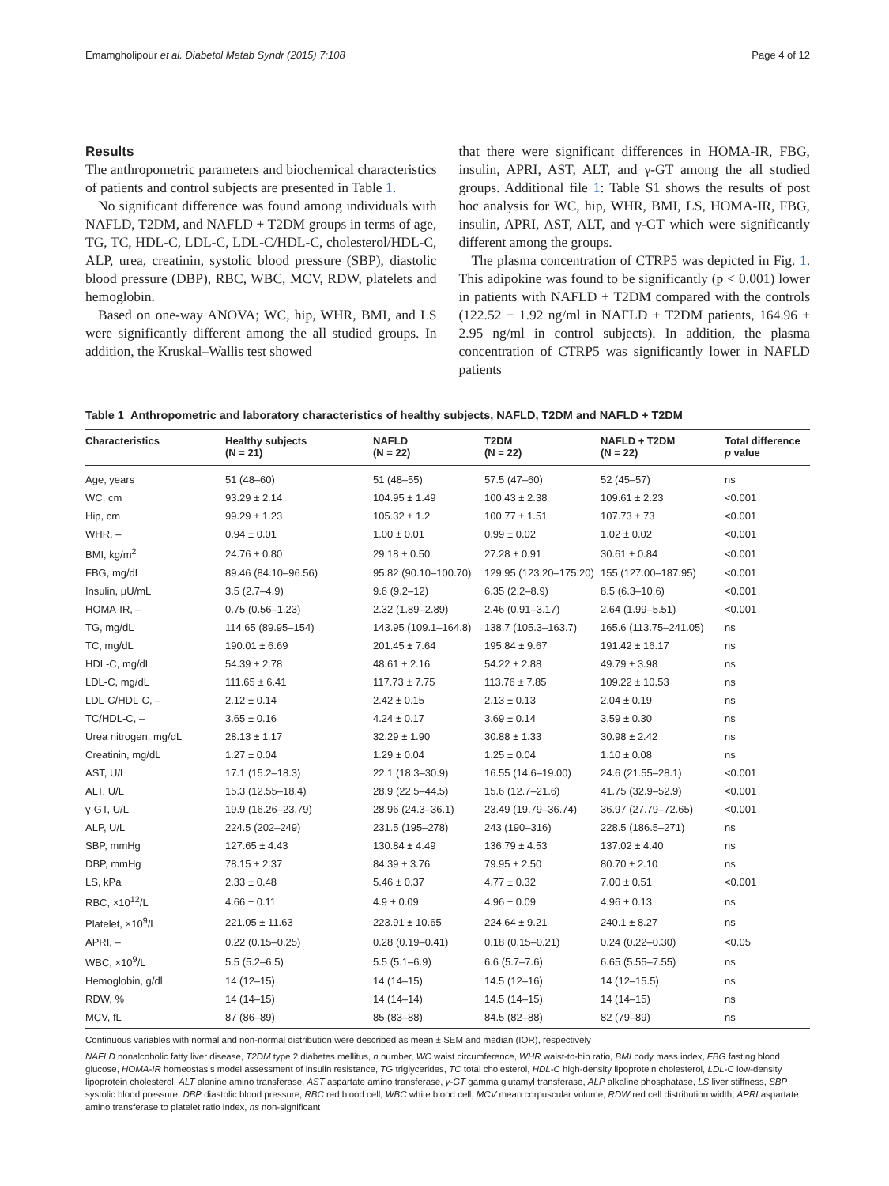Emamgholipour et al. Diabetol Metab Syndr (2015) 7:108 Page 4 of 12
Results
The anthropometric parameters and biochemical characteristics of patients and control subjects are presented in Table 1.
No significant difference was found among individuals with NAFLD, T2DM, and NAFLD + T2DM groups in terms of age, TG, TC, HDL-C, LDL-C, LDL-C/HDL-C, cholesterol/HDL-C, ALP, urea, creatinin, systolic blood pressure (SBP), diastolic blood pressure (DBP), RBC, WBC, MCV, RDW, platelets and hemoglobin.
Based on one-way ANOVA; WC, hip, WHR, BMI, and LS were significantly different among the all studied groups. In addition, the Kruskal–Wallis test showed
that there were significant differences in HOMA-IR, FBG, insulin, APRI, AST, ALT, and γ-GT among the all studied groups. Additional file 1: Table S1 shows the results of post hoc analysis for WC, hip, WHR, BMI, LS, HOMA-IR, FBG, insulin, APRI, AST, ALT, and γ-GT which were significantly different among the groups.
The plasma concentration of CTRP5 was depicted in Fig. 1. This adipokine was found to be significantly (p < 0.001) lower in patients with NAFLD + T2DM compared with the controls (122.52 ± 1.92 ng/ml in NAFLD + T2DM patients, 164.96 ± 2.95 ng/ml in control subjects). In addition, the plasma concentration of CTRP5 was significantly lower in NAFLD patients
Table 1 Anthropometric and laboratory characteristics of healthy subjects, NAFLD, T2DM and NAFLD + T2DM
| Characteristics | Healthy subjects (N = 21) | NAFLD (N = 22) | T2DM (N = 22) | NAFLD + T2DM (N = 22) | Total difference p value |
| --- | --- | --- | --- | --- | --- |
| Age, years | 51 (48–60) | 51 (48–55) | 57.5 (47–60) | 52 (45–57) | ns |
| WC, cm | 93.29 ± 2.14 | 104.95 ± 1.49 | 100.43 ± 2.38 | 109.61 ± 2.23 | <0.001 |
| Hip, cm | 99.29 ± 1.23 | 105.32 ± 1.2 | 100.77 ± 1.51 | 107.73 ± 73 | <0.001 |
| WHR, – | 0.94 ± 0.01 | 1.00 ± 0.01 | 0.99 ± 0.02 | 1.02 ± 0.02 | <0.001 |
| BMI, kg/m<sup>2</sup> | 24.76 ± 0.80 | 29.18 ± 0.50 | 27.28 ± 0.91 | 30.61 ± 0.84 | <0.001 |
| FBG, mg/dL | 89.46 (84.10–96.56) | 95.82 (90.10–100.70) | 129.95 (123.20–175.20) | 155 (127.00–187.95) | <0.001 |
| Insulin, μU/mL | 3.5 (2.7–4.9) | 9.6 (9.2–12) | 6.35 (2.2–8.9) | 8.5 (6.3–10.6) | <0.001 |
| HOMA-IR, – | 0.75 (0.56–1.23) | 2.32 (1.89–2.89) | 2.46 (0.91–3.17) | 2.64 (1.99–5.51) | <0.001 |
| TG, mg/dL | 114.65 (89.95–154) | 143.95 (109.1–164.8) | 138.7 (105.3–163.7) | 165.6 (113.75–241.05) | ns |
| TC, mg/dL | 190.01 ± 6.69 | 201.45 ± 7.64 | 195.84 ± 9.67 | 191.42 ± 16.17 | ns |
| HDL-C, mg/dL | 54.39 ± 2.78 | 48.61 ± 2.16 | 54.22 ± 2.88 | 49.79 ± 3.98 | ns |
| LDL-C, mg/dL | 111.65 ± 6.41 | 117.73 ± 7.75 | 113.76 ± 7.85 | 109.22 ± 10.53 | ns |
| LDL-C/HDL-C, – | 2.12 ± 0.14 | 2.42 ± 0.15 | 2.13 ± 0.13 | 2.04 ± 0.19 | ns |
| TC/HDL-C, – | 3.65 ± 0.16 | 4.24 ± 0.17 | 3.69 ± 0.14 | 3.59 ± 0.30 | ns |
| Urea nitrogen, mg/dL | 28.13 ± 1.17 | 32.29 ± 1.90 | 30.88 ± 1.33 | 30.98 ± 2.42 | ns |
| Creatinin, mg/dL | 1.27 ± 0.04 | 1.29 ± 0.04 | 1.25 ± 0.04 | 1.10 ± 0.08 | ns |
| AST, U/L | 17.1 (15.2–18.3) | 22.1 (18.3–30.9) | 16.55 (14.6–19.00) | 24.6 (21.55–28.1) | <0.001 |
| ALT, U/L | 15.3 (12.55–18.4) | 28.9 (22.5–44.5) | 15.6 (12.7–21.6) | 41.75 (32.9–52.9) | <0.001 |
| γ-GT, U/L | 19.9 (16.26–23.79) | 28.96 (24.3–36.1) | 23.49 (19.79–36.74) | 36.97 (27.79–72.65) | <0.001 |
| ALP, U/L | 224.5 (202–249) | 231.5 (195–278) | 243 (190–316) | 228.5 (186.5–271) | ns |
| SBP, mmHg | 127.65 ± 4.43 | 130.84 ± 4.49 | 136.79 ± 4.53 | 137.02 ± 4.40 | ns |
| DBP, mmHg | 78.15 ± 2.37 | 84.39 ± 3.76 | 79.95 ± 2.50 | 80.70 ± 2.10 | ns |
| LS, kPa | 2.33 ± 0.48 | 5.46 ± 0.37 | 4.77 ± 0.32 | 7.00 ± 0.51 | <0.001 |
| RBC, ×10<sup>12</sup>/L | 4.66 ± 0.11 | 4.9 ± 0.09 | 4.96 ± 0.09 | 4.96 ± 0.13 | ns |
| Platelet, ×10<sup>9</sup>/L | 221.05 ± 11.63 | 223.91 ± 10.65 | 224.64 ± 9.21 | 240.1 ± 8.27 | ns |
| APRI, – | 0.22 (0.15–0.25) | 0.28 (0.19–0.41) | 0.18 (0.15–0.21) | 0.24 (0.22–0.30) | <0.05 |
| WBC, ×10<sup>9</sup>/L | 5.5 (5.2–6.5) | 5.5 (5.1–6.9) | 6.6 (5.7–7.6) | 6.65 (5.55–7.55) | ns |
| Hemoglobin, g/dl | 14 (12–15) | 14 (14–15) | 14.5 (12–16) | 14 (12–15.5) | ns |
| RDW, % | 14 (14–15) | 14 (14–14) | 14.5 (14–15) | 14 (14–15) | ns |
| MCV, fL | 87 (86–89) | 85 (83–88) | 84.5 (82–88) | 82 (79–89) | ns |
Continuous variables with normal and non-normal distribution were described as mean ± SEM and median (IQR), respectively
NAFLD nonalcoholic fatty liver disease, T2DM type 2 diabetes mellitus, n number, WC waist circumference, WHR waist-to-hip ratio, BMI body mass index, FBG fasting blood glucose, HOMA-IR homeostasis model assessment of insulin resistance, TG triglycerides, TC total cholesterol, HDL-C high-density lipoprotein cholesterol, LDL-C low-density lipoprotein cholesterol, ALT alanine amino transferase, AST aspartate amino transferase, γ-GT gamma glutamyl transferase, ALP alkaline phosphatase, LS liver stiffness, SBP systolic blood pressure, DBP diastolic blood pressure, RBC red blood cell, WBC white blood cell, MCV mean corpuscular volume, RDW red cell distribution width, APRI aspartate amino transferase to platelet ratio index, ns non-significant